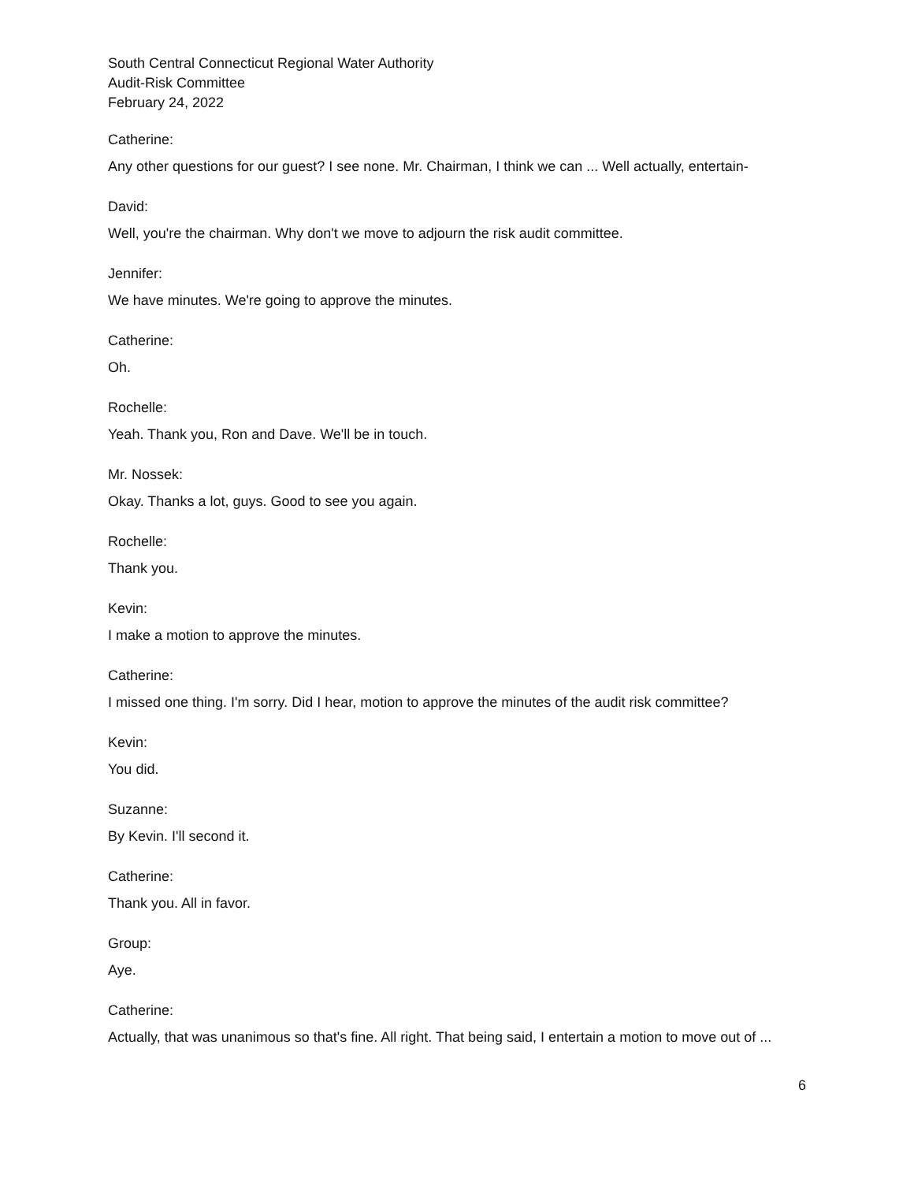South Central Connecticut Regional Water Authority
Audit-Risk Committee
February 24, 2022
Catherine:
Any other questions for our guest? I see none. Mr. Chairman, I think we can ... Well actually, entertain-
David:
Well, you're the chairman. Why don't we move to adjourn the risk audit committee.
Jennifer:
We have minutes. We're going to approve the minutes.
Catherine:
Oh.
Rochelle:
Yeah. Thank you, Ron and Dave. We'll be in touch.
Mr. Nossek:
Okay. Thanks a lot, guys. Good to see you again.
Rochelle:
Thank you.
Kevin:
I make a motion to approve the minutes.
Catherine:
I missed one thing. I'm sorry. Did I hear, motion to approve the minutes of the audit risk committee?
Kevin:
You did.
Suzanne:
By Kevin. I'll second it.
Catherine:
Thank you. All in favor.
Group:
Aye.
Catherine:
Actually, that was unanimous so that's fine. All right. That being said, I entertain a motion to move out of ...
6